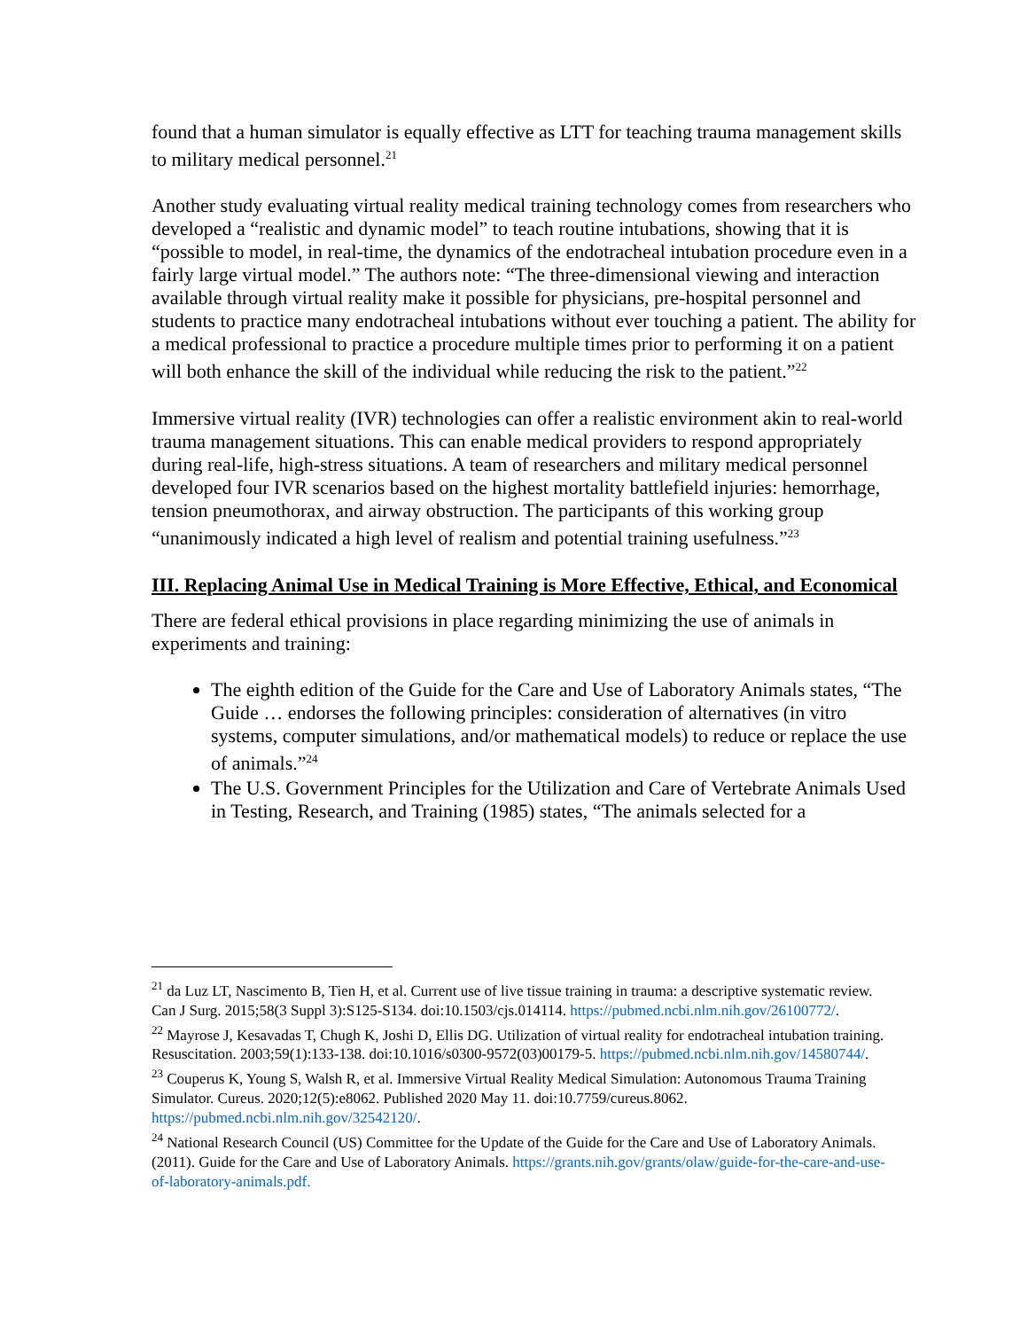found that a human simulator is equally effective as LTT for teaching trauma management skills to military medical personnel.<sup>21</sup>
Another study evaluating virtual reality medical training technology comes from researchers who developed a “realistic and dynamic model” to teach routine intubations, showing that it is “possible to model, in real-time, the dynamics of the endotracheal intubation procedure even in a fairly large virtual model.” The authors note: “The three-dimensional viewing and interaction available through virtual reality make it possible for physicians, pre-hospital personnel and students to practice many endotracheal intubations without ever touching a patient. The ability for a medical professional to practice a procedure multiple times prior to performing it on a patient will both enhance the skill of the individual while reducing the risk to the patient.”<sup>22</sup>
Immersive virtual reality (IVR) technologies can offer a realistic environment akin to real-world trauma management situations. This can enable medical providers to respond appropriately during real-life, high-stress situations. A team of researchers and military medical personnel developed four IVR scenarios based on the highest mortality battlefield injuries: hemorrhage, tension pneumothorax, and airway obstruction. The participants of this working group “unanimously indicated a high level of realism and potential training usefulness.”<sup>23</sup>
III. Replacing Animal Use in Medical Training is More Effective, Ethical, and Economical
There are federal ethical provisions in place regarding minimizing the use of animals in experiments and training:
The eighth edition of the Guide for the Care and Use of Laboratory Animals states, “The Guide … endorses the following principles: consideration of alternatives (in vitro systems, computer simulations, and/or mathematical models) to reduce or replace the use of animals.”<sup>24</sup>
The U.S. Government Principles for the Utilization and Care of Vertebrate Animals Used in Testing, Research, and Training (1985) states, “The animals selected for a
<sup>21</sup> da Luz LT, Nascimento B, Tien H, et al. Current use of live tissue training in trauma: a descriptive systematic review. Can J Surg. 2015;58(3 Suppl 3):S125-S134. doi:10.1503/cjs.014114. https://pubmed.ncbi.nlm.nih.gov/26100772/.
<sup>22</sup> Mayrose J, Kesavadas T, Chugh K, Joshi D, Ellis DG. Utilization of virtual reality for endotracheal intubation training. Resuscitation. 2003;59(1):133-138. doi:10.1016/s0300-9572(03)00179-5. https://pubmed.ncbi.nlm.nih.gov/14580744/.
<sup>23</sup> Couperus K, Young S, Walsh R, et al. Immersive Virtual Reality Medical Simulation: Autonomous Trauma Training Simulator. Cureus. 2020;12(5):e8062. Published 2020 May 11. doi:10.7759/cureus.8062. https://pubmed.ncbi.nlm.nih.gov/32542120/.
<sup>24</sup> National Research Council (US) Committee for the Update of the Guide for the Care and Use of Laboratory Animals. (2011). Guide for the Care and Use of Laboratory Animals. https://grants.nih.gov/grants/olaw/guide-for-the-care-and-use-of-laboratory-animals.pdf.